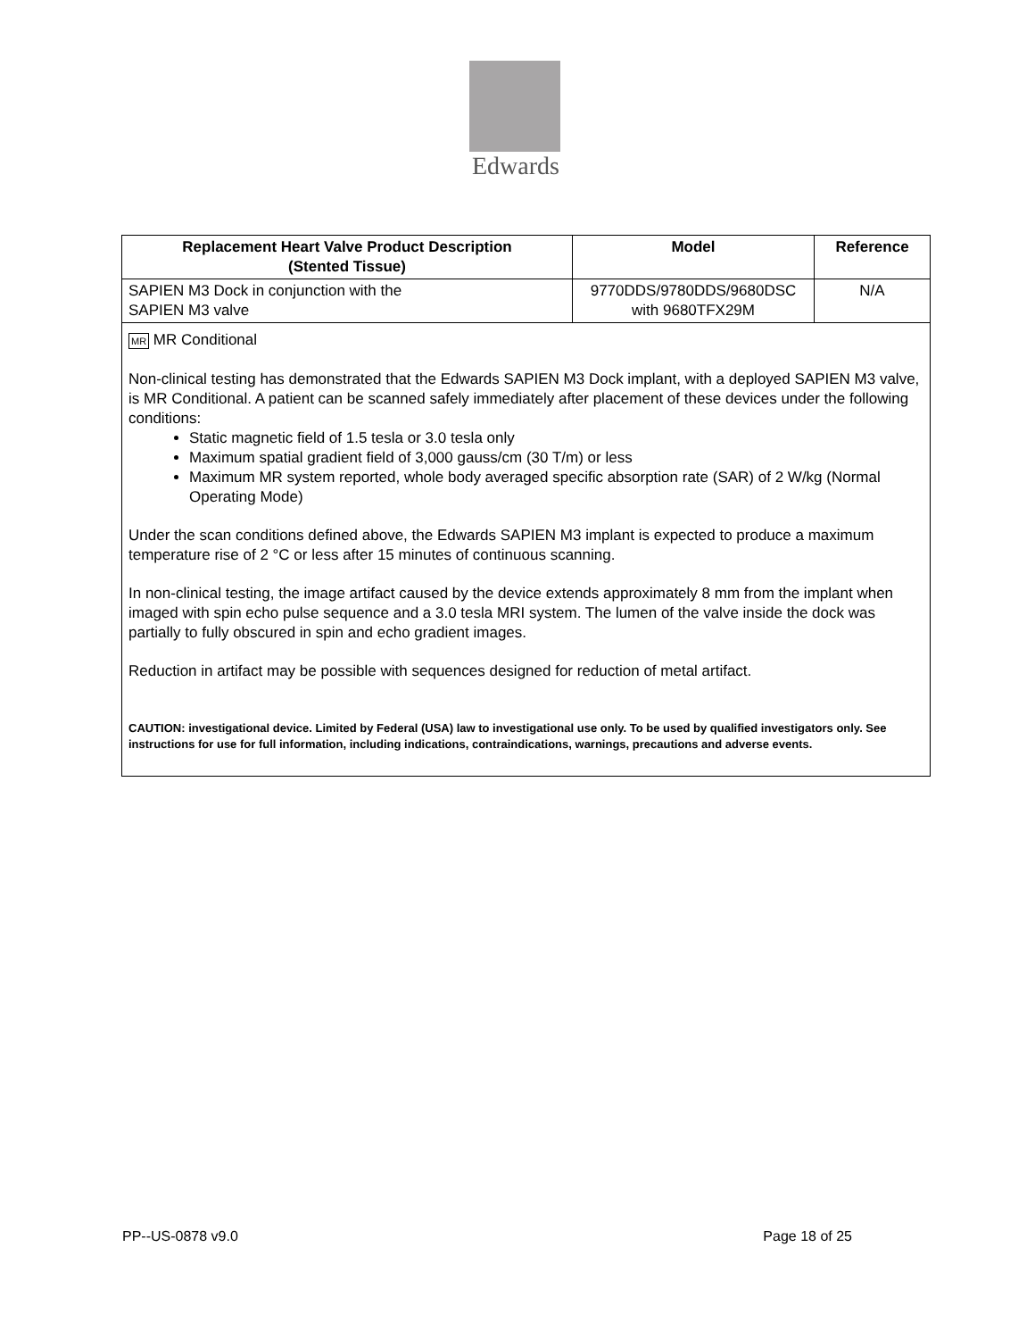Edwards
| Replacement Heart Valve Product Description (Stented Tissue) | Model | Reference |
| --- | --- | --- |
| SAPIEN M3 Dock in conjunction with the SAPIEN M3 valve | 9770DDS/9780DDS/9680DSC with 9680TFX29M | N/A |
| MR MR Conditional Non-clinical testing has demonstrated that the Edwards SAPIEN M3 Dock implant, with a deployed SAPIEN M3 valve, is MR Conditional. A patient can be scanned safely immediately after placement of these devices under the following conditions: Static magnetic field of 1.5 tesla or 3.0 tesla only Maximum spatial gradient field of 3,000 gauss/cm (30 T/m) or less Maximum MR system reported, whole body averaged specific absorption rate (SAR) of 2 W/kg (Normal Operating Mode) Under the scan conditions defined above, the Edwards SAPIEN M3 implant is expected to produce a maximum temperature rise of 2 °C or less after 15 minutes of continuous scanning. In non-clinical testing, the image artifact caused by the device extends approximately 8 mm from the implant when imaged with spin echo pulse sequence and a 3.0 tesla MRI system. The lumen of the valve inside the dock was partially to fully obscured in spin and echo gradient images. Reduction in artifact may be possible with sequences designed for reduction of metal artifact. CAUTION: investigational device. Limited by Federal (USA) law to investigational use only. To be used by qualified investigators only. See instructions for use for full information, including indications, contraindications, warnings, precautions and adverse events. | | |
PP--US-0878 v9.0 Page 18 of 25